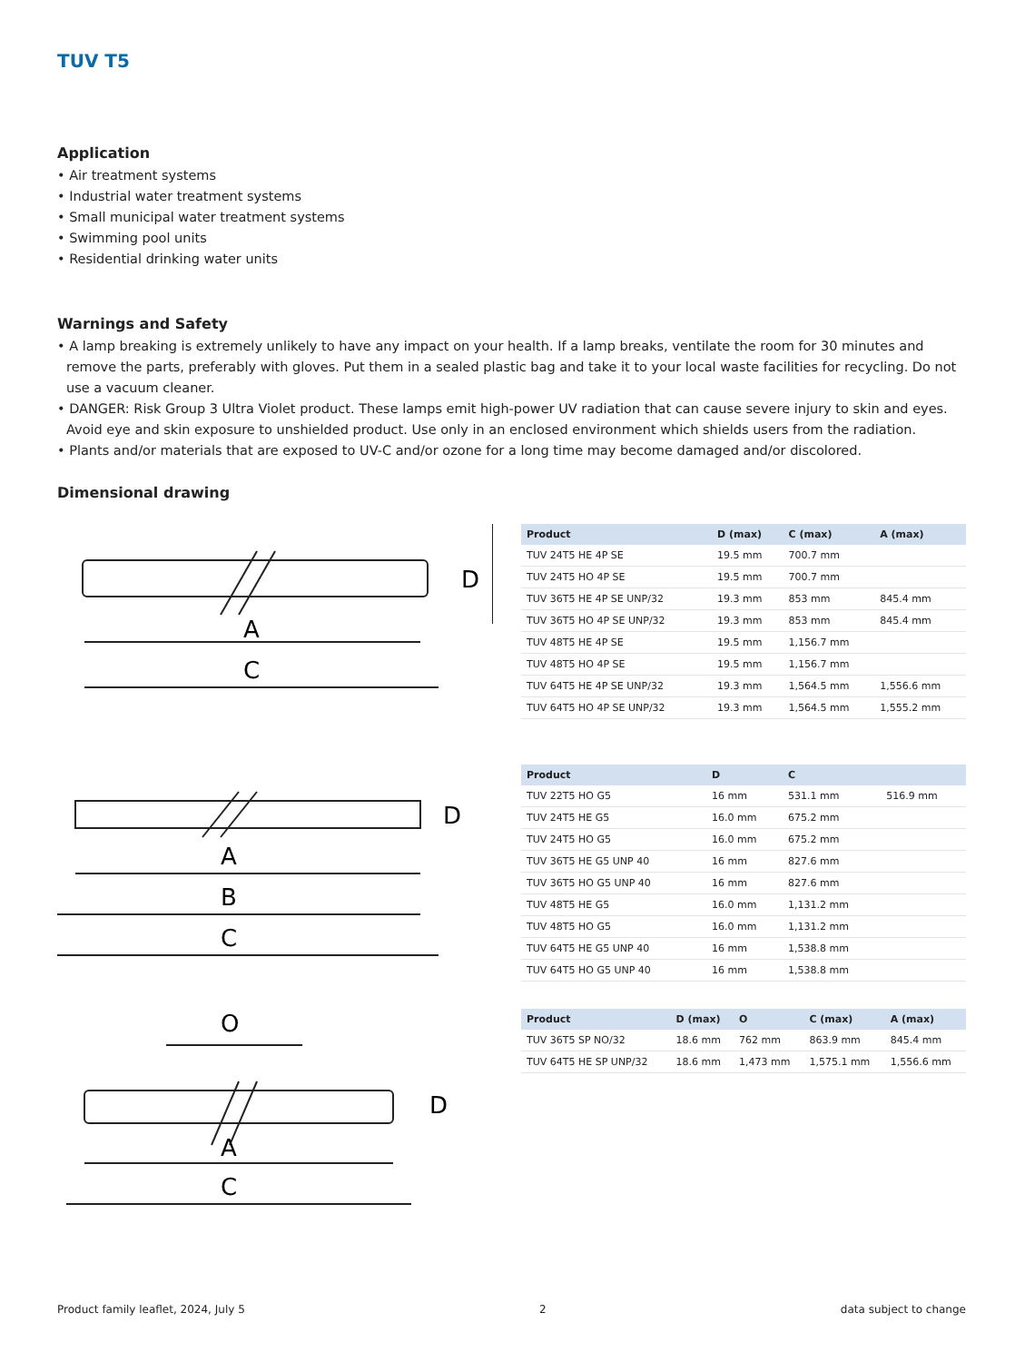TUV T5
Application
• Air treatment systems
• Industrial water treatment systems
• Small municipal water treatment systems
• Swimming pool units
• Residential drinking water units
Warnings and Safety
• A lamp breaking is extremely unlikely to have any impact on your health. If a lamp breaks, ventilate the room for 30 minutes and remove the parts, preferably with gloves. Put them in a sealed plastic bag and take it to your local waste facilities for recycling. Do not use a vacuum cleaner.
• DANGER: Risk Group 3 Ultra Violet product. These lamps emit high-power UV radiation that can cause severe injury to skin and eyes. Avoid eye and skin exposure to unshielded product. Use only in an enclosed environment which shields users from the radiation.
• Plants and/or materials that are exposed to UV-C and/or ozone for a long time may become damaged and/or discolored.
Dimensional drawing
A
C
D
| Product | D (max) | C (max) | A (max) |
| --- | --- | --- | --- |
| TUV 24T5 HE 4P SE | 19.5 mm | 700.7 mm | |
| TUV 24T5 HO 4P SE | 19.5 mm | 700.7 mm | |
| TUV 36T5 HE 4P SE UNP/32 | 19.3 mm | 853 mm | 845.4 mm |
| TUV 36T5 HO 4P SE UNP/32 | 19.3 mm | 853 mm | 845.4 mm |
| TUV 48T5 HE 4P SE | 19.5 mm | 1,156.7 mm | |
| TUV 48T5 HO 4P SE | 19.5 mm | 1,156.7 mm | |
| TUV 64T5 HE 4P SE UNP/32 | 19.3 mm | 1,564.5 mm | 1,556.6 mm |
| TUV 64T5 HO 4P SE UNP/32 | 19.3 mm | 1,564.5 mm | 1,555.2 mm |
A
B
C
D
| Product | D | C | |
| --- | --- | --- | --- |
| TUV 22T5 HO G5 | 16 mm | 531.1 mm | 516.9 mm |
| TUV 24T5 HE G5 | 16.0 mm | 675.2 mm | |
| TUV 24T5 HO G5 | 16.0 mm | 675.2 mm | |
| TUV 36T5 HE G5 UNP 40 | 16 mm | 827.6 mm | |
| TUV 36T5 HO G5 UNP 40 | 16 mm | 827.6 mm | |
| TUV 48T5 HE G5 | 16.0 mm | 1,131.2 mm | |
| TUV 48T5 HO G5 | 16.0 mm | 1,131.2 mm | |
| TUV 64T5 HE G5 UNP 40 | 16 mm | 1,538.8 mm | |
| TUV 64T5 HO G5 UNP 40 | 16 mm | 1,538.8 mm | |
O
A
C
D
| Product | D (max) | O | C (max) | A (max) |
| --- | --- | --- | --- | --- |
| TUV 36T5 SP NO/32 | 18.6 mm | 762 mm | 863.9 mm | 845.4 mm |
| TUV 64T5 HE SP UNP/32 | 18.6 mm | 1,473 mm | 1,575.1 mm | 1,556.6 mm |
Product family leaflet, 2024, July 5 2 data subject to change